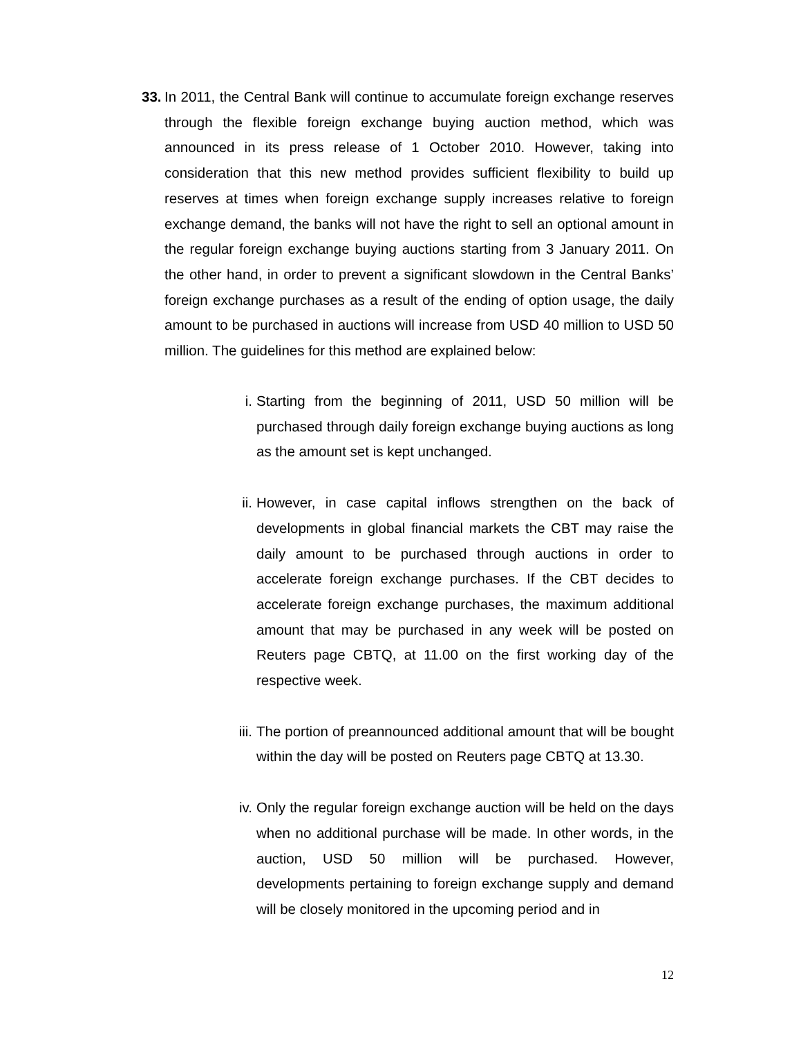33.
In 2011, the Central Bank will continue to accumulate foreign exchange reserves through the flexible foreign exchange buying auction method, which was announced in its press release of 1 October 2010. However, taking into consideration that this new method provides sufficient flexibility to build up reserves at times when foreign exchange supply increases relative to foreign exchange demand, the banks will not have the right to sell an optional amount in the regular foreign exchange buying auctions starting from 3 January 2011. On the other hand, in order to prevent a significant slowdown in the Central Banks’ foreign exchange purchases as a result of the ending of option usage, the daily amount to be purchased in auctions will increase from USD 40 million to USD 50 million. The guidelines for this method are explained below:
i. Starting from the beginning of 2011, USD 50 million will be purchased through daily foreign exchange buying auctions as long as the amount set is kept unchanged.
ii. However, in case capital inflows strengthen on the back of developments in global financial markets the CBT may raise the daily amount to be purchased through auctions in order to accelerate foreign exchange purchases. If the CBT decides to accelerate foreign exchange purchases, the maximum additional amount that may be purchased in any week will be posted on Reuters page CBTQ, at 11.00 on the first working day of the respective week.
iii.
The portion of preannounced additional amount that will be bought within the day will be posted on Reuters page CBTQ at 13.30.
iv. Only the regular foreign exchange auction will be held on the days when no additional purchase will be made. In other words, in the auction, USD 50 million will be purchased. However, developments pertaining to foreign exchange supply and demand will be closely monitored in the upcoming period and in
12